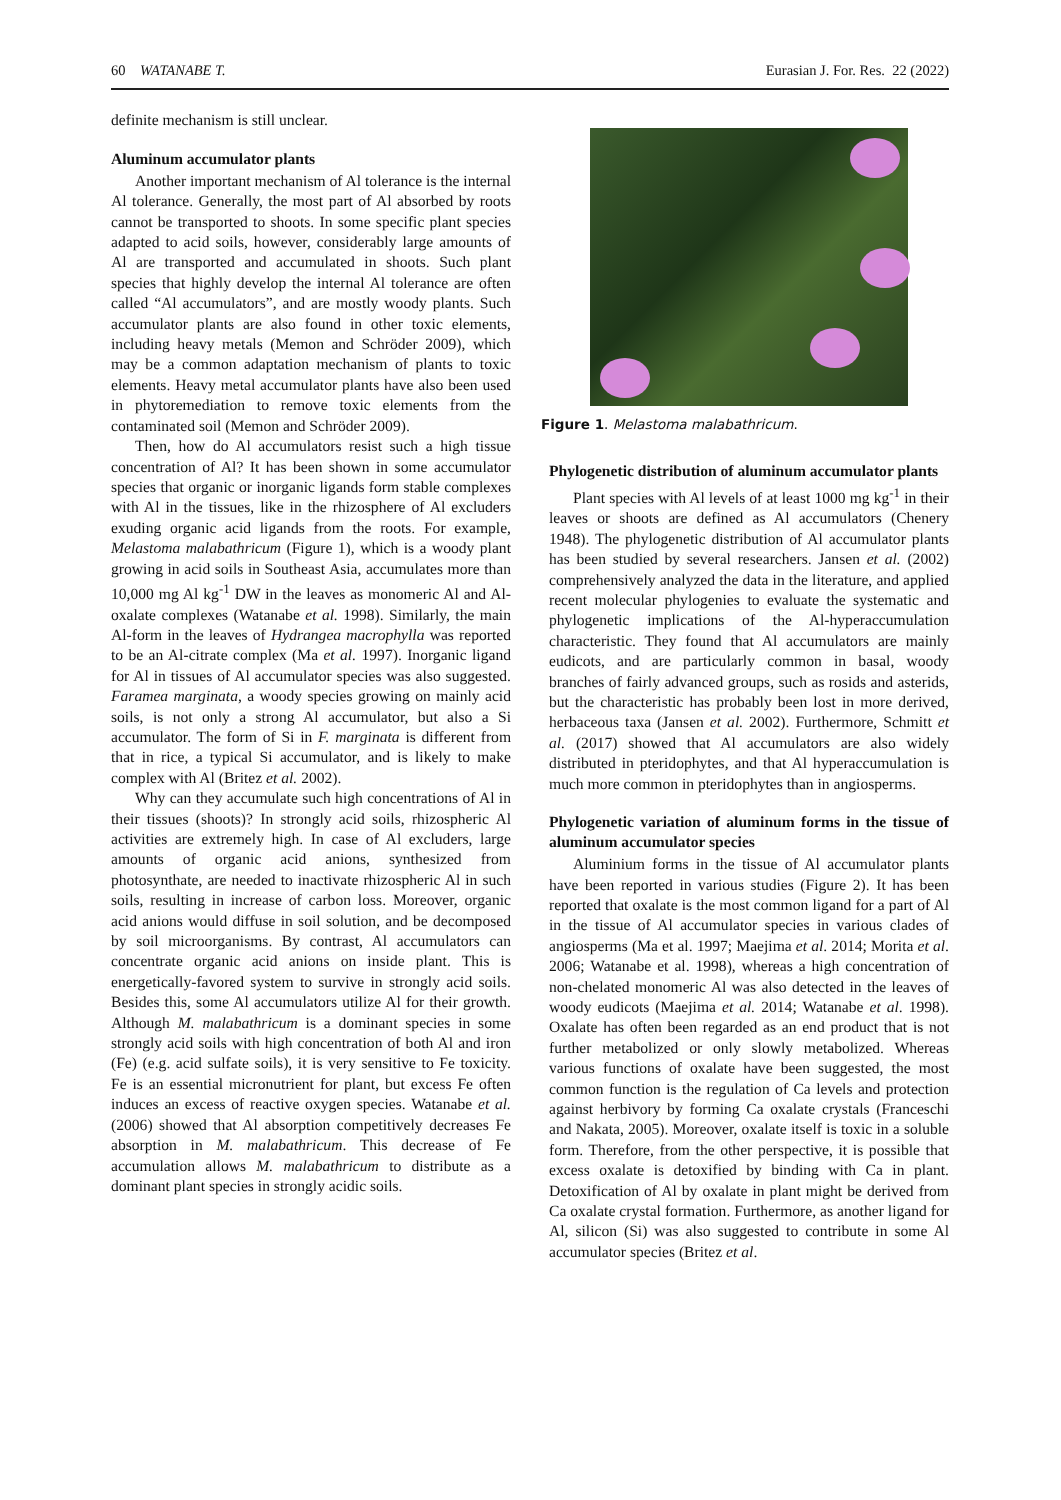60 WATANABE T. Eurasian J. For. Res. 22 (2022)
definite mechanism is still unclear.
Aluminum accumulator plants
Another important mechanism of Al tolerance is the internal Al tolerance. Generally, the most part of Al absorbed by roots cannot be transported to shoots. In some specific plant species adapted to acid soils, however, considerably large amounts of Al are transported and accumulated in shoots. Such plant species that highly develop the internal Al tolerance are often called “Al accumulators”, and are mostly woody plants. Such accumulator plants are also found in other toxic elements, including heavy metals (Memon and Schröder 2009), which may be a common adaptation mechanism of plants to toxic elements. Heavy metal accumulator plants have also been used in phytoremediation to remove toxic elements from the contaminated soil (Memon and Schröder 2009).
Then, how do Al accumulators resist such a high tissue concentration of Al? It has been shown in some accumulator species that organic or inorganic ligands form stable complexes with Al in the tissues, like in the rhizosphere of Al excluders exuding organic acid ligands from the roots. For example, Melastoma malabathricum (Figure 1), which is a woody plant growing in acid soils in Southeast Asia, accumulates more than 10,000 mg Al kg<sup>-1</sup> DW in the leaves as monomeric Al and Al-oxalate complexes (Watanabe et al. 1998). Similarly, the main Al-form in the leaves of Hydrangea macrophylla was reported to be an Al-citrate complex (Ma et al. 1997). Inorganic ligand for Al in tissues of Al accumulator species was also suggested. Faramea marginata, a woody species growing on mainly acid soils, is not only a strong Al accumulator, but also a Si accumulator. The form of Si in F. marginata is different from that in rice, a typical Si accumulator, and is likely to make complex with Al (Britez et al. 2002).
Why can they accumulate such high concentrations of Al in their tissues (shoots)? In strongly acid soils, rhizospheric Al activities are extremely high. In case of Al excluders, large amounts of organic acid anions, synthesized from photosynthate, are needed to inactivate rhizospheric Al in such soils, resulting in increase of carbon loss. Moreover, organic acid anions would diffuse in soil solution, and be decomposed by soil microorganisms. By contrast, Al accumulators can concentrate organic acid anions on inside plant. This is energetically-favored system to survive in strongly acid soils. Besides this, some Al accumulators utilize Al for their growth. Although M. malabathricum is a dominant species in some strongly acid soils with high concentration of both Al and iron (Fe) (e.g. acid sulfate soils), it is very sensitive to Fe toxicity. Fe is an essential micronutrient for plant, but excess Fe often induces an excess of reactive oxygen species. Watanabe et al. (2006) showed that Al absorption competitively decreases Fe absorption in M. malabathricum. This decrease of Fe accumulation allows M. malabathricum to distribute as a dominant plant species in strongly acidic soils.
Figure 1. Melastoma malabathricum.
Phylogenetic distribution of aluminum accumulator plants
Plant species with Al levels of at least 1000 mg kg<sup>-1</sup> in their leaves or shoots are defined as Al accumulators (Chenery 1948). The phylogenetic distribution of Al accumulator plants has been studied by several researchers. Jansen et al. (2002) comprehensively analyzed the data in the literature, and applied recent molecular phylogenies to evaluate the systematic and phylogenetic implications of the Al-hyperaccumulation characteristic. They found that Al accumulators are mainly eudicots, and are particularly common in basal, woody branches of fairly advanced groups, such as rosids and asterids, but the characteristic has probably been lost in more derived, herbaceous taxa (Jansen et al. 2002). Furthermore, Schmitt et al. (2017) showed that Al accumulators are also widely distributed in pteridophytes, and that Al hyperaccumulation is much more common in pteridophytes than in angiosperms.
Phylogenetic variation of aluminum forms in the tissue of aluminum accumulator species
Aluminium forms in the tissue of Al accumulator plants have been reported in various studies (Figure 2). It has been reported that oxalate is the most common ligand for a part of Al in the tissue of Al accumulator species in various clades of angiosperms (Ma et al. 1997; Maejima et al. 2014; Morita et al. 2006; Watanabe et al. 1998), whereas a high concentration of non-chelated monomeric Al was also detected in the leaves of woody eudicots (Maejima et al. 2014; Watanabe et al. 1998). Oxalate has often been regarded as an end product that is not further metabolized or only slowly metabolized. Whereas various functions of oxalate have been suggested, the most common function is the regulation of Ca levels and protection against herbivory by forming Ca oxalate crystals (Franceschi and Nakata, 2005). Moreover, oxalate itself is toxic in a soluble form. Therefore, from the other perspective, it is possible that excess oxalate is detoxified by binding with Ca in plant. Detoxification of Al by oxalate in plant might be derived from Ca oxalate crystal formation. Furthermore, as another ligand for Al, silicon (Si) was also suggested to contribute in some Al accumulator species (Britez et al.